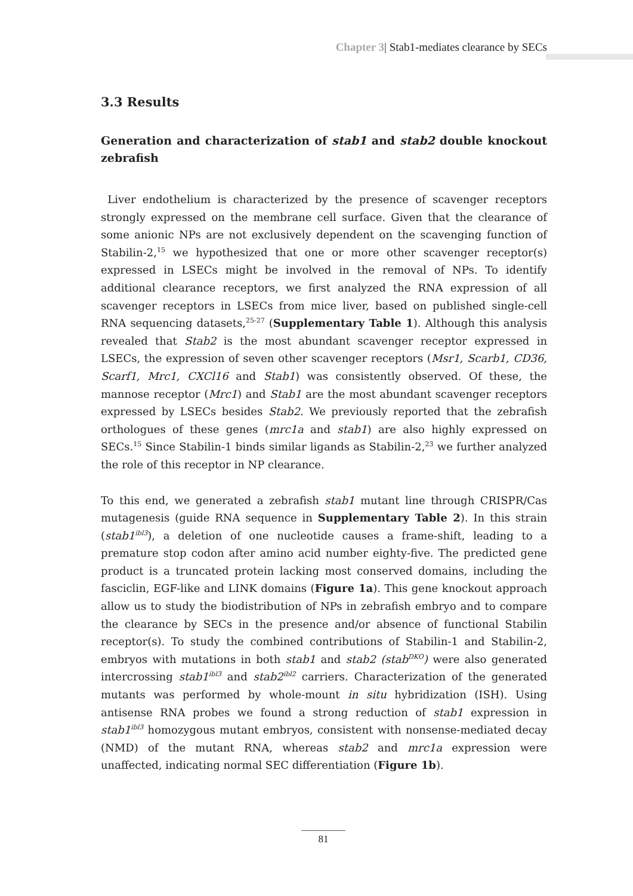Chapter 3| Stab1-mediates clearance by SECs
3.3 Results
Generation and characterization of stab1 and stab2 double knockout zebrafish
Liver endothelium is characterized by the presence of scavenger receptors strongly expressed on the membrane cell surface. Given that the clearance of some anionic NPs are not exclusively dependent on the scavenging function of Stabilin-2,<sup>15</sup> we hypothesized that one or more other scavenger receptor(s) expressed in LSECs might be involved in the removal of NPs. To identify additional clearance receptors, we first analyzed the RNA expression of all scavenger receptors in LSECs from mice liver, based on published single-cell RNA sequencing datasets,<sup>25-27</sup> (Supplementary Table 1). Although this analysis revealed that Stab2 is the most abundant scavenger receptor expressed in LSECs, the expression of seven other scavenger receptors (Msr1, Scarb1, CD36, Scarf1, Mrc1, CXCl16 and Stab1) was consistently observed. Of these, the mannose receptor (Mrc1) and Stab1 are the most abundant scavenger receptors expressed by LSECs besides Stab2. We previously reported that the zebrafish orthologues of these genes (mrc1a and stab1) are also highly expressed on SECs.<sup>15</sup> Since Stabilin-1 binds similar ligands as Stabilin-2,<sup>23</sup> we further analyzed the role of this receptor in NP clearance.
To this end, we generated a zebrafish stab1 mutant line through CRISPR/Cas mutagenesis (guide RNA sequence in Supplementary Table 2). In this strain (stab1<sup>ibl3</sup>), a deletion of one nucleotide causes a frame-shift, leading to a premature stop codon after amino acid number eighty-five. The predicted gene product is a truncated protein lacking most conserved domains, including the fasciclin, EGF-like and LINK domains (Figure 1a). This gene knockout approach allow us to study the biodistribution of NPs in zebrafish embryo and to compare the clearance by SECs in the presence and/or absence of functional Stabilin receptor(s). To study the combined contributions of Stabilin-1 and Stabilin-2, embryos with mutations in both stab1 and stab2 (stab<sup>DKO</sup>) were also generated intercrossing stab1<sup>ibl3</sup> and stab2<sup>ibl2</sup> carriers. Characterization of the generated mutants was performed by whole-mount in situ hybridization (ISH). Using antisense RNA probes we found a strong reduction of stab1 expression in stab1<sup>ibl3</sup> homozygous mutant embryos, consistent with nonsense-mediated decay (NMD) of the mutant RNA, whereas stab2 and mrc1a expression were unaffected, indicating normal SEC differentiation (Figure 1b).
81